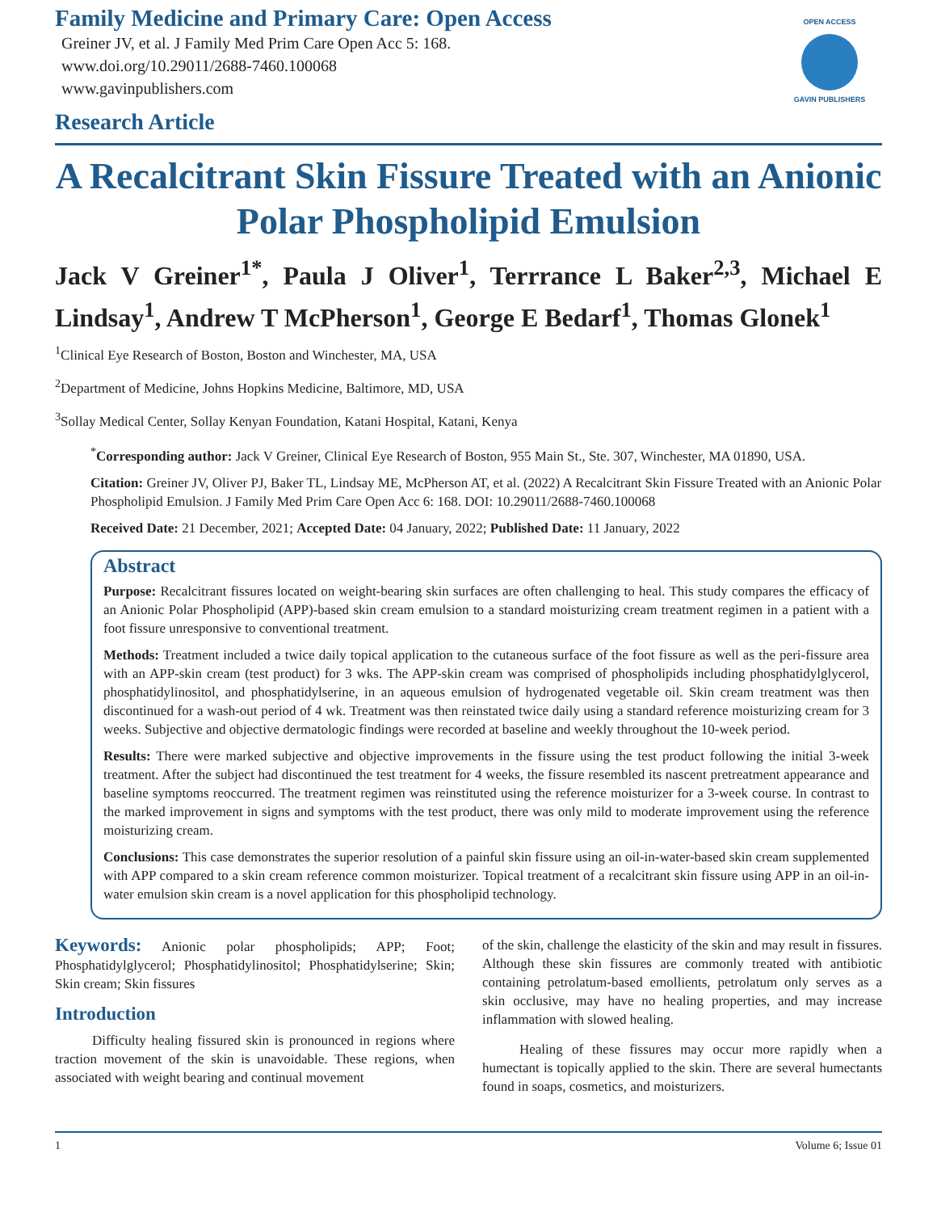Family Medicine and Primary Care: Open Access
Greiner JV, et al. J Family Med Prim Care Open Acc 5: 168.
www.doi.org/10.29011/2688-7460.100068
www.gavinpublishers.com
Research Article
OPEN ACCESS
GAVIN PUBLISHERS
A Recalcitrant Skin Fissure Treated with an Anionic Polar Phospholipid Emulsion
Jack V Greiner<sup>1*</sup>, Paula J Oliver<sup>1</sup>, Terrrance L Baker<sup>2,3</sup>, Michael E Lindsay<sup>1</sup>, Andrew T McPherson<sup>1</sup>, George E Bedarf<sup>1</sup>, Thomas Glonek<sup>1</sup>
<sup>1</sup> Clinical Eye Research of Boston, Boston and Winchester, MA, USA
<sup>2</sup> Department of Medicine, Johns Hopkins Medicine, Baltimore, MD, USA
<sup>3</sup> Sollay Medical Center, Sollay Kenyan Foundation, Katani Hospital, Katani, Kenya
<sup>*</sup> Corresponding author: Jack V Greiner, Clinical Eye Research of Boston, 955 Main St., Ste. 307, Winchester, MA 01890, USA.
Citation: Greiner JV, Oliver PJ, Baker TL, Lindsay ME, McPherson AT, et al. (2022) A Recalcitrant Skin Fissure Treated with an Anionic Polar Phospholipid Emulsion. J Family Med Prim Care Open Acc 6: 168. DOI: 10.29011/2688-7460.100068
Received Date: 21 December, 2021; Accepted Date: 04 January, 2022; Published Date: 11 January, 2022
Abstract
Purpose: Recalcitrant fissures located on weight-bearing skin surfaces are often challenging to heal. This study compares the efficacy of an Anionic Polar Phospholipid (APP)-based skin cream emulsion to a standard moisturizing cream treatment regimen in a patient with a foot fissure unresponsive to conventional treatment.
Methods: Treatment included a twice daily topical application to the cutaneous surface of the foot fissure as well as the peri-fissure area with an APP-skin cream (test product) for 3 wks. The APP-skin cream was comprised of phospholipids including phosphatidylglycerol, phosphatidylinositol, and phosphatidylserine, in an aqueous emulsion of hydrogenated vegetable oil. Skin cream treatment was then discontinued for a wash-out period of 4 wk. Treatment was then reinstated twice daily using a standard reference moisturizing cream for 3 weeks. Subjective and objective dermatologic findings were recorded at baseline and weekly throughout the 10-week period.
Results: There were marked subjective and objective improvements in the fissure using the test product following the initial 3-week treatment. After the subject had discontinued the test treatment for 4 weeks, the fissure resembled its nascent pretreatment appearance and baseline symptoms reoccurred. The treatment regimen was reinstituted using the reference moisturizer for a 3-week course. In contrast to the marked improvement in signs and symptoms with the test product, there was only mild to moderate improvement using the reference moisturizing cream.
Conclusions: This case demonstrates the superior resolution of a painful skin fissure using an oil-in-water-based skin cream supplemented with APP compared to a skin cream reference common moisturizer. Topical treatment of a recalcitrant skin fissure using APP in an oil-in-water emulsion skin cream is a novel application for this phospholipid technology.
Keywords: Anionic polar phospholipids; APP; Foot; Phosphatidylglycerol; Phosphatidylinositol; Phosphatidylserine; Skin; Skin cream; Skin fissures
Introduction
Difficulty healing fissured skin is pronounced in regions where traction movement of the skin is unavoidable. These regions, when associated with weight bearing and continual movement
of the skin, challenge the elasticity of the skin and may result in fissures. Although these skin fissures are commonly treated with antibiotic containing petrolatum-based emollients, petrolatum only serves as a skin occlusive, may have no healing properties, and may increase inflammation with slowed healing.
Healing of these fissures may occur more rapidly when a humectant is topically applied to the skin. There are several humectants found in soaps, cosmetics, and moisturizers.
1 Volume 6; Issue 01